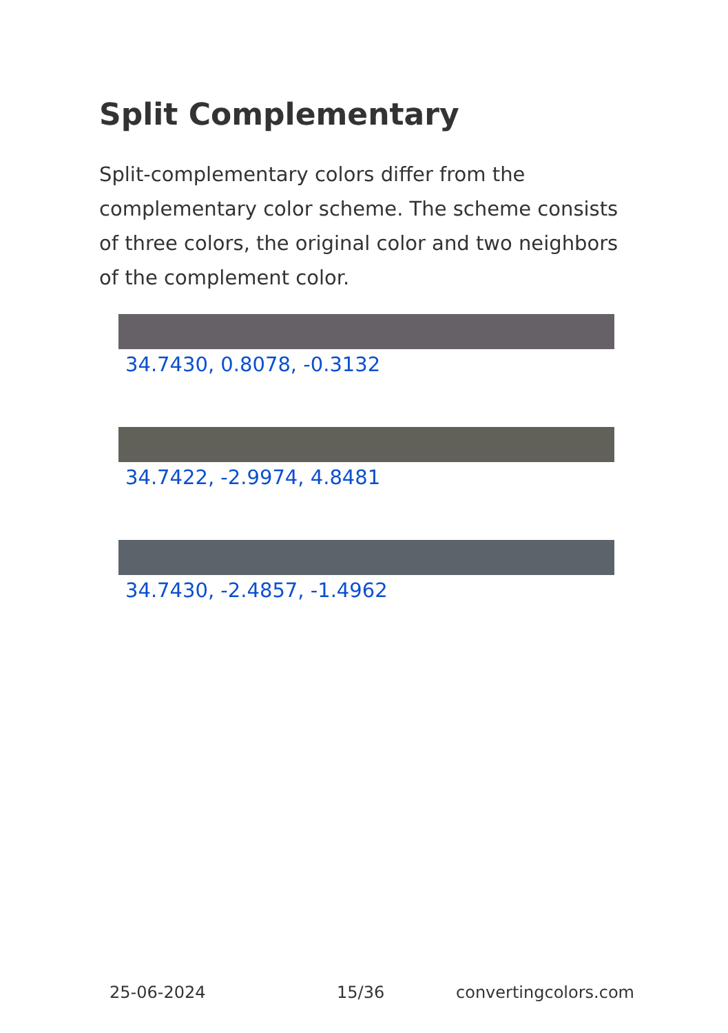Split Complementary
Split-complementary colors differ from the complementary color scheme. The scheme consists of three colors, the original color and two neighbors of the complement color.
34.7430, 0.8078, -0.3132
34.7422, -2.9974, 4.8481
34.7430, -2.4857, -1.4962
25-06-2024 15/36 convertingcolors.com